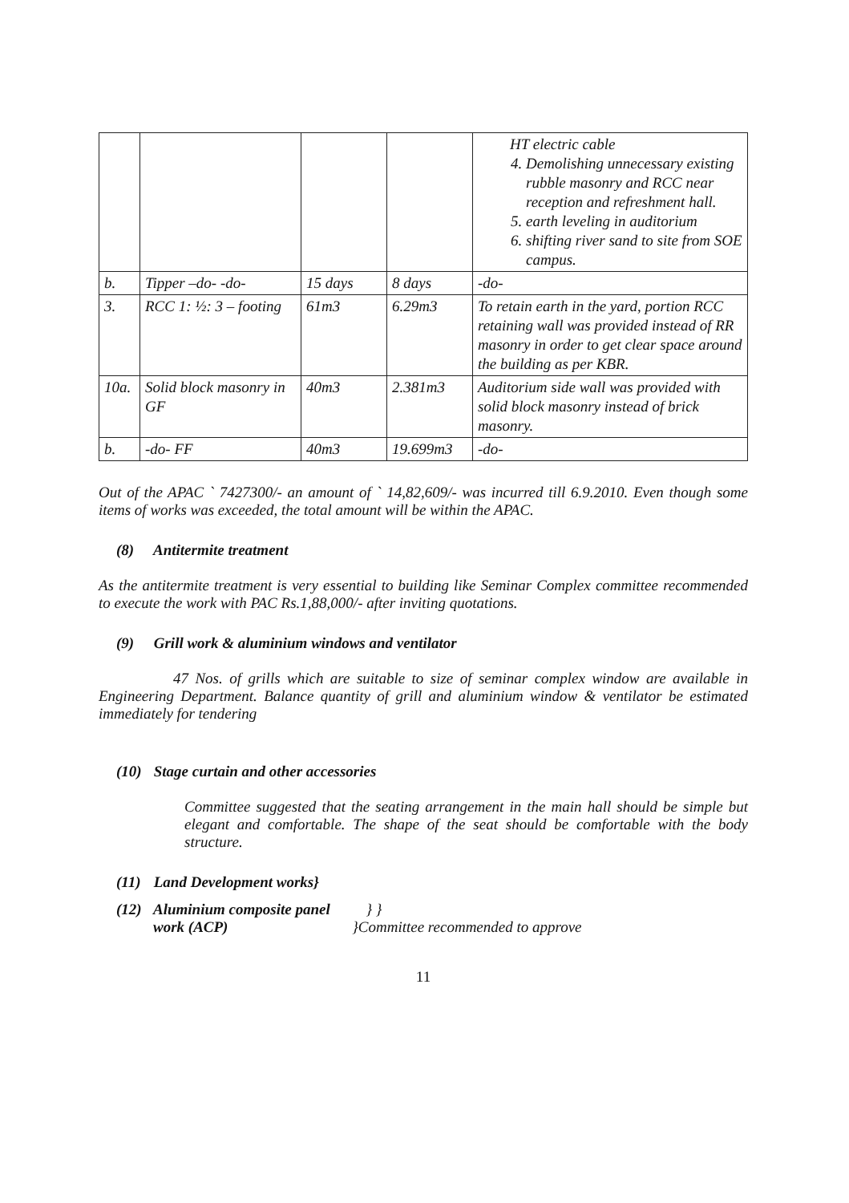| | | | | HT electric cable 4. Demolishing unnecessary existing rubble masonry and RCC near reception and refreshment hall. 5. earth leveling in auditorium 6. shifting river sand to site from SOE campus. |
| b. | Tipper –do- -do- | 15 days | 8 days | -do- |
| 3. | RCC 1: ½: 3 – footing | 61m3 | 6.29m3 | To retain earth in the yard, portion RCC retaining wall was provided instead of RR masonry in order to get clear space around the building as per KBR. |
| 10a. | Solid block masonry in GF | 40m3 | 2.381m3 | Auditorium side wall was provided with solid block masonry instead of brick masonry. |
| b. | -do- FF | 40m3 | 19.699m3 | -do- |
Out of the APAC ` 7427300/- an amount of ` 14,82,609/- was incurred till 6.9.2010. Even though some items of works was exceeded, the total amount will be within the APAC.
(8) Antitermite treatment
As the antitermite treatment is very essential to building like Seminar Complex committee recommended to execute the work with PAC Rs.1,88,000/- after inviting quotations.
(9) Grill work & aluminium windows and ventilator
47 Nos. of grills which are suitable to size of seminar complex window are available in Engineering Department. Balance quantity of grill and aluminium window & ventilator be estimated immediately for tendering
(10) Stage curtain and other accessories
Committee suggested that the seating arrangement in the main hall should be simple but elegant and comfortable. The shape of the seat should be comfortable with the body structure.
(11) Land Development works}
(12) Aluminium composite panel } }
work (ACP) }Committee recommended to approve
11